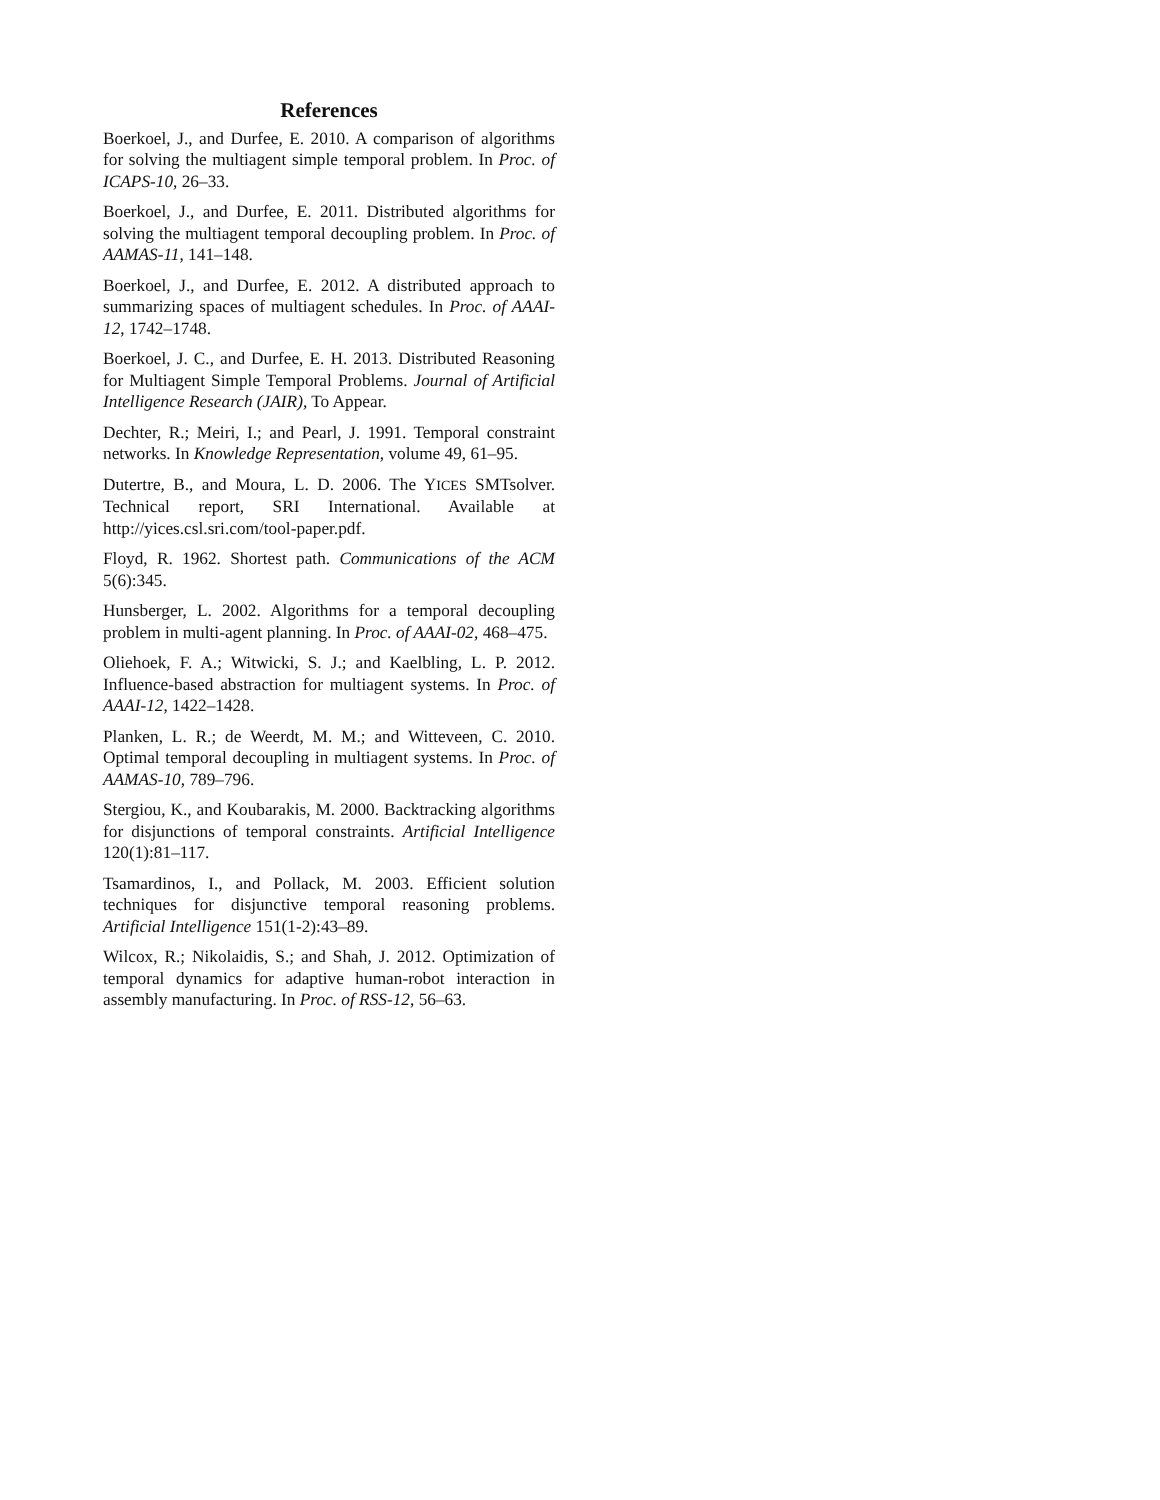References
Boerkoel, J., and Durfee, E. 2010. A comparison of algorithms for solving the multiagent simple temporal problem. In Proc. of ICAPS-10, 26–33.
Boerkoel, J., and Durfee, E. 2011. Distributed algorithms for solving the multiagent temporal decoupling problem. In Proc. of AAMAS-11, 141–148.
Boerkoel, J., and Durfee, E. 2012. A distributed approach to summarizing spaces of multiagent schedules. In Proc. of AAAI-12, 1742–1748.
Boerkoel, J. C., and Durfee, E. H. 2013. Distributed Reasoning for Multiagent Simple Temporal Problems. Journal of Artificial Intelligence Research (JAIR), To Appear.
Dechter, R.; Meiri, I.; and Pearl, J. 1991. Temporal constraint networks. In Knowledge Representation, volume 49, 61–95.
Dutertre, B., and Moura, L. D. 2006. The YICES SMTsolver. Technical report, SRI International. Available at http://yices.csl.sri.com/tool-paper.pdf.
Floyd, R. 1962. Shortest path. Communications of the ACM 5(6):345.
Hunsberger, L. 2002. Algorithms for a temporal decoupling problem in multi-agent planning. In Proc. of AAAI-02, 468–475.
Oliehoek, F. A.; Witwicki, S. J.; and Kaelbling, L. P. 2012. Influence-based abstraction for multiagent systems. In Proc. of AAAI-12, 1422–1428.
Planken, L. R.; de Weerdt, M. M.; and Witteveen, C. 2010. Optimal temporal decoupling in multiagent systems. In Proc. of AAMAS-10, 789–796.
Stergiou, K., and Koubarakis, M. 2000. Backtracking algorithms for disjunctions of temporal constraints. Artificial Intelligence 120(1):81–117.
Tsamardinos, I., and Pollack, M. 2003. Efficient solution techniques for disjunctive temporal reasoning problems. Artificial Intelligence 151(1-2):43–89.
Wilcox, R.; Nikolaidis, S.; and Shah, J. 2012. Optimization of temporal dynamics for adaptive human-robot interaction in assembly manufacturing. In Proc. of RSS-12, 56–63.